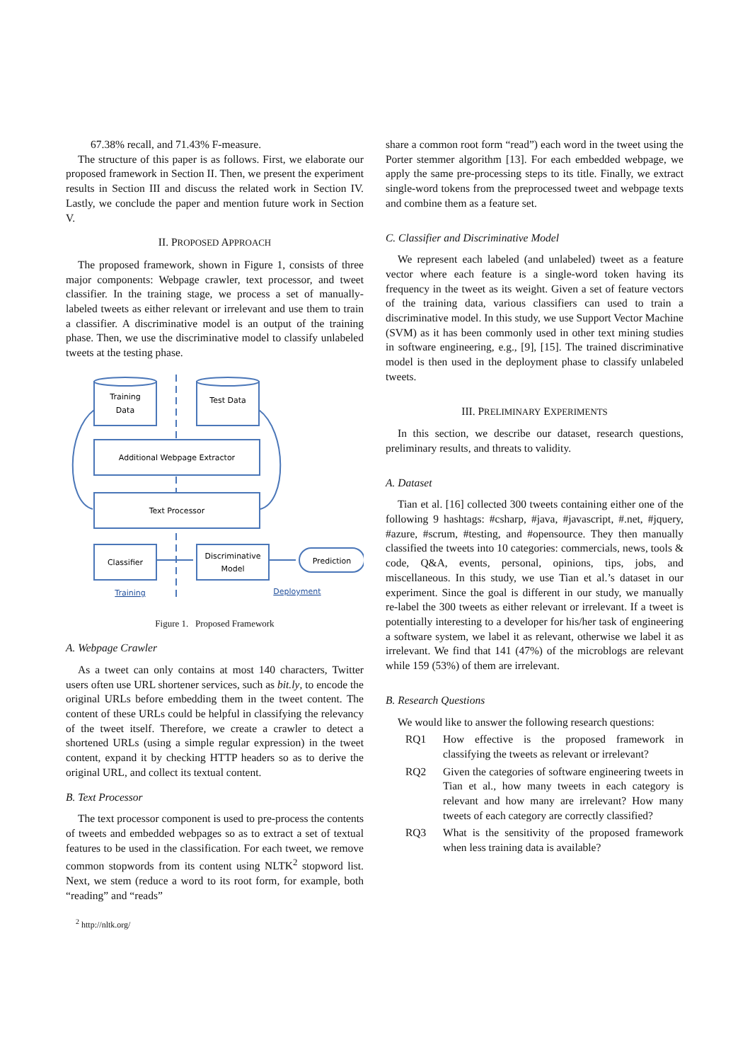67.38% recall, and 71.43% F-measure.
The structure of this paper is as follows. First, we elaborate our proposed framework in Section II. Then, we present the experiment results in Section III and discuss the related work in Section IV. Lastly, we conclude the paper and mention future work in Section V.
II. PROPOSED APPROACH
The proposed framework, shown in Figure 1, consists of three major components: Webpage crawler, text processor, and tweet classifier. In the training stage, we process a set of manually-labeled tweets as either relevant or irrelevant and use them to train a classifier. A discriminative model is an output of the training phase. Then, we use the discriminative model to classify unlabeled tweets at the testing phase.
Training
Data
Test Data
Additional Webpage Extractor
Text Processor
Classifier
Discriminative
Model
Prediction
Training
Deployment
Figure 1. Proposed Framework
A. Webpage Crawler
As a tweet can only contains at most 140 characters, Twitter users often use URL shortener services, such as bit.ly, to encode the original URLs before embedding them in the tweet content. The content of these URLs could be helpful in classifying the relevancy of the tweet itself. Therefore, we create a crawler to detect a shortened URLs (using a simple regular expression) in the tweet content, expand it by checking HTTP headers so as to derive the original URL, and collect its textual content.
B. Text Processor
The text processor component is used to pre-process the contents of tweets and embedded webpages so as to extract a set of textual features to be used in the classification. For each tweet, we remove common stopwords from its content using NLTK<sup>2</sup> stopword list. Next, we stem (reduce a word to its root form, for example, both “reading” and “reads”
<sup>2</sup> http://nltk.org/
share a common root form “read”) each word in the tweet using the Porter stemmer algorithm [13]. For each embedded webpage, we apply the same pre-processing steps to its title. Finally, we extract single-word tokens from the preprocessed tweet and webpage texts and combine them as a feature set.
C. Classifier and Discriminative Model
We represent each labeled (and unlabeled) tweet as a feature vector where each feature is a single-word token having its frequency in the tweet as its weight. Given a set of feature vectors of the training data, various classifiers can used to train a discriminative model. In this study, we use Support Vector Machine (SVM) as it has been commonly used in other text mining studies in software engineering, e.g., [9], [15]. The trained discriminative model is then used in the deployment phase to classify unlabeled tweets.
III. PRELIMINARY EXPERIMENTS
In this section, we describe our dataset, research questions, preliminary results, and threats to validity.
A. Dataset
Tian et al. [16] collected 300 tweets containing either one of the following 9 hashtags: #csharp, #java, #javascript, #.net, #jquery, #azure, #scrum, #testing, and #opensource. They then manually classified the tweets into 10 categories: commercials, news, tools & code, Q&A, events, personal, opinions, tips, jobs, and miscellaneous. In this study, we use Tian et al.’s dataset in our experiment. Since the goal is different in our study, we manually re-label the 300 tweets as either relevant or irrelevant. If a tweet is potentially interesting to a developer for his/her task of engineering a software system, we label it as relevant, otherwise we label it as irrelevant. We find that 141 (47%) of the microblogs are relevant while 159 (53%) of them are irrelevant.
B. Research Questions
We would like to answer the following research questions:
RQ1 How effective is the proposed framework in classifying the tweets as relevant or irrelevant?
RQ2 Given the categories of software engineering tweets in Tian et al., how many tweets in each category is relevant and how many are irrelevant? How many tweets of each category are correctly classified?
RQ3 What is the sensitivity of the proposed framework when less training data is available?